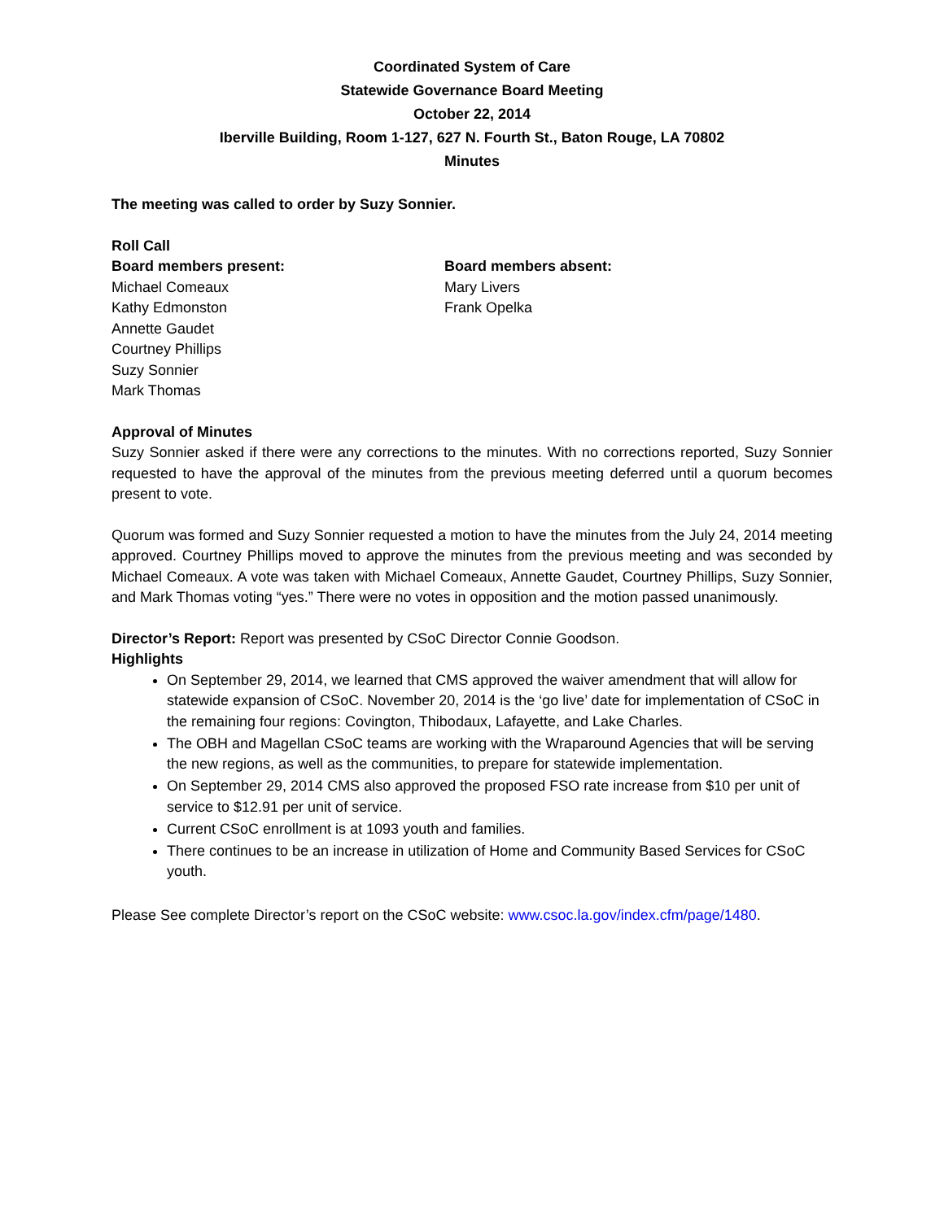Coordinated System of Care
Statewide Governance Board Meeting
October 22, 2014
Iberville Building, Room 1-127, 627 N. Fourth St., Baton Rouge, LA 70802
Minutes
The meeting was called to order by Suzy Sonnier.
Roll Call
Board members present:
Michael Comeaux
Kathy Edmonston
Annette Gaudet
Courtney Phillips
Suzy Sonnier
Mark Thomas
Board members absent:
Mary Livers
Frank Opelka
Approval of Minutes
Suzy Sonnier asked if there were any corrections to the minutes. With no corrections reported, Suzy Sonnier requested to have the approval of the minutes from the previous meeting deferred until a quorum becomes present to vote.
Quorum was formed and Suzy Sonnier requested a motion to have the minutes from the July 24, 2014 meeting approved. Courtney Phillips moved to approve the minutes from the previous meeting and was seconded by Michael Comeaux. A vote was taken with Michael Comeaux, Annette Gaudet, Courtney Phillips, Suzy Sonnier, and Mark Thomas voting “yes.” There were no votes in opposition and the motion passed unanimously.
Director’s Report: Report was presented by CSoC Director Connie Goodson.
Highlights
On September 29, 2014, we learned that CMS approved the waiver amendment that will allow for statewide expansion of CSoC. November 20, 2014 is the ‘go live’ date for implementation of CSoC in the remaining four regions: Covington, Thibodaux, Lafayette, and Lake Charles.
The OBH and Magellan CSoC teams are working with the Wraparound Agencies that will be serving the new regions, as well as the communities, to prepare for statewide implementation.
On September 29, 2014 CMS also approved the proposed FSO rate increase from $10 per unit of service to $12.91 per unit of service.
Current CSoC enrollment is at 1093 youth and families.
There continues to be an increase in utilization of Home and Community Based Services for CSoC youth.
Please See complete Director’s report on the CSoC website: www.csoc.la.gov/index.cfm/page/1480.